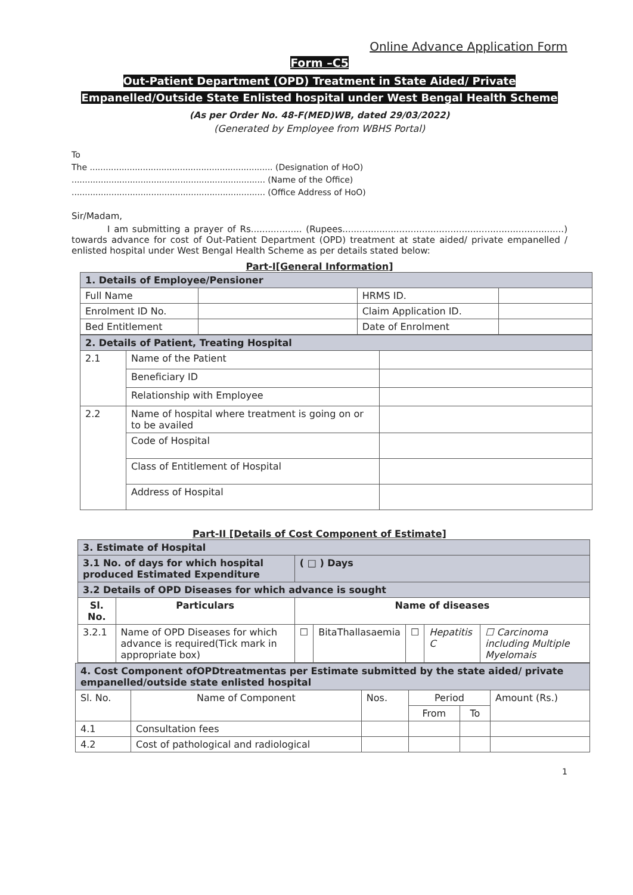Online Advance Application Form
Form –C5
Out-Patient Department (OPD) Treatment in State Aided/ Private Empanelled/Outside State Enlisted hospital under West Bengal Health Scheme
(As per Order No. 48-F(MED)WB, dated 29/03/2022)
(Generated by Employee from WBHS Portal)
To
The ..................................................................... (Designation of HoO)
......................................................................... (Name of the Office)
......................................................................... (Office Address of HoO)
Sir/Madam,
I am submitting a prayer of Rs.................. (Rupees..............................................................................) towards advance for cost of Out-Patient Department (OPD) treatment at state aided/ private empanelled / enlisted hospital under West Bengal Health Scheme as per details stated below:
Part-I[General Information]
| 1. Details of Employee/Pensioner | | | |
| Full Name | | HRMS ID. | |
| Enrolment ID No. | | Claim Application ID. | |
| Bed Entitlement | | Date of Enrolment | |
| 2. Details of Patient, Treating Hospital | | |
| 2.1 | Name of the Patient | |
| | Beneficiary ID | |
| | Relationship with Employee | |
| 2.2 | Name of hospital where treatment is going on or to be availed | |
| | Code of Hospital | |
| | Class of Entitlement of Hospital | |
| | Address of Hospital | |
Part-II [Details of Cost Component of Estimate]
| 3. Estimate of Hospital | | | | | | |
| 3.1 No. of days for which hospital produced Estimated Expenditure | | ( □ ) Days | | | | |
| 3.2 Details of OPD Diseases for which advance is sought | | | | | | |
| Sl. No. | Particulars | Name of diseases | | | | |
| 3.2.1 | Name of OPD Diseases for which advance is required(Tick mark in appropriate box) | ☐ | BitaThallasaemia | ☐ | Hepatitis C | ☐ Carcinoma including Multiple Myelomais |
| 4. Cost Component ofOPDtreatmentas per Estimate submitted by the state aided/ private empanelled/outside state enlisted hospital | | | | | |
| Sl. No. | Name of Component | Nos. | Period | | Amount (Rs.) |
| | | | From | To | |
| 4.1 | Consultation fees | | | | |
| 4.2 | Cost of pathological and radiological | | | | |
1